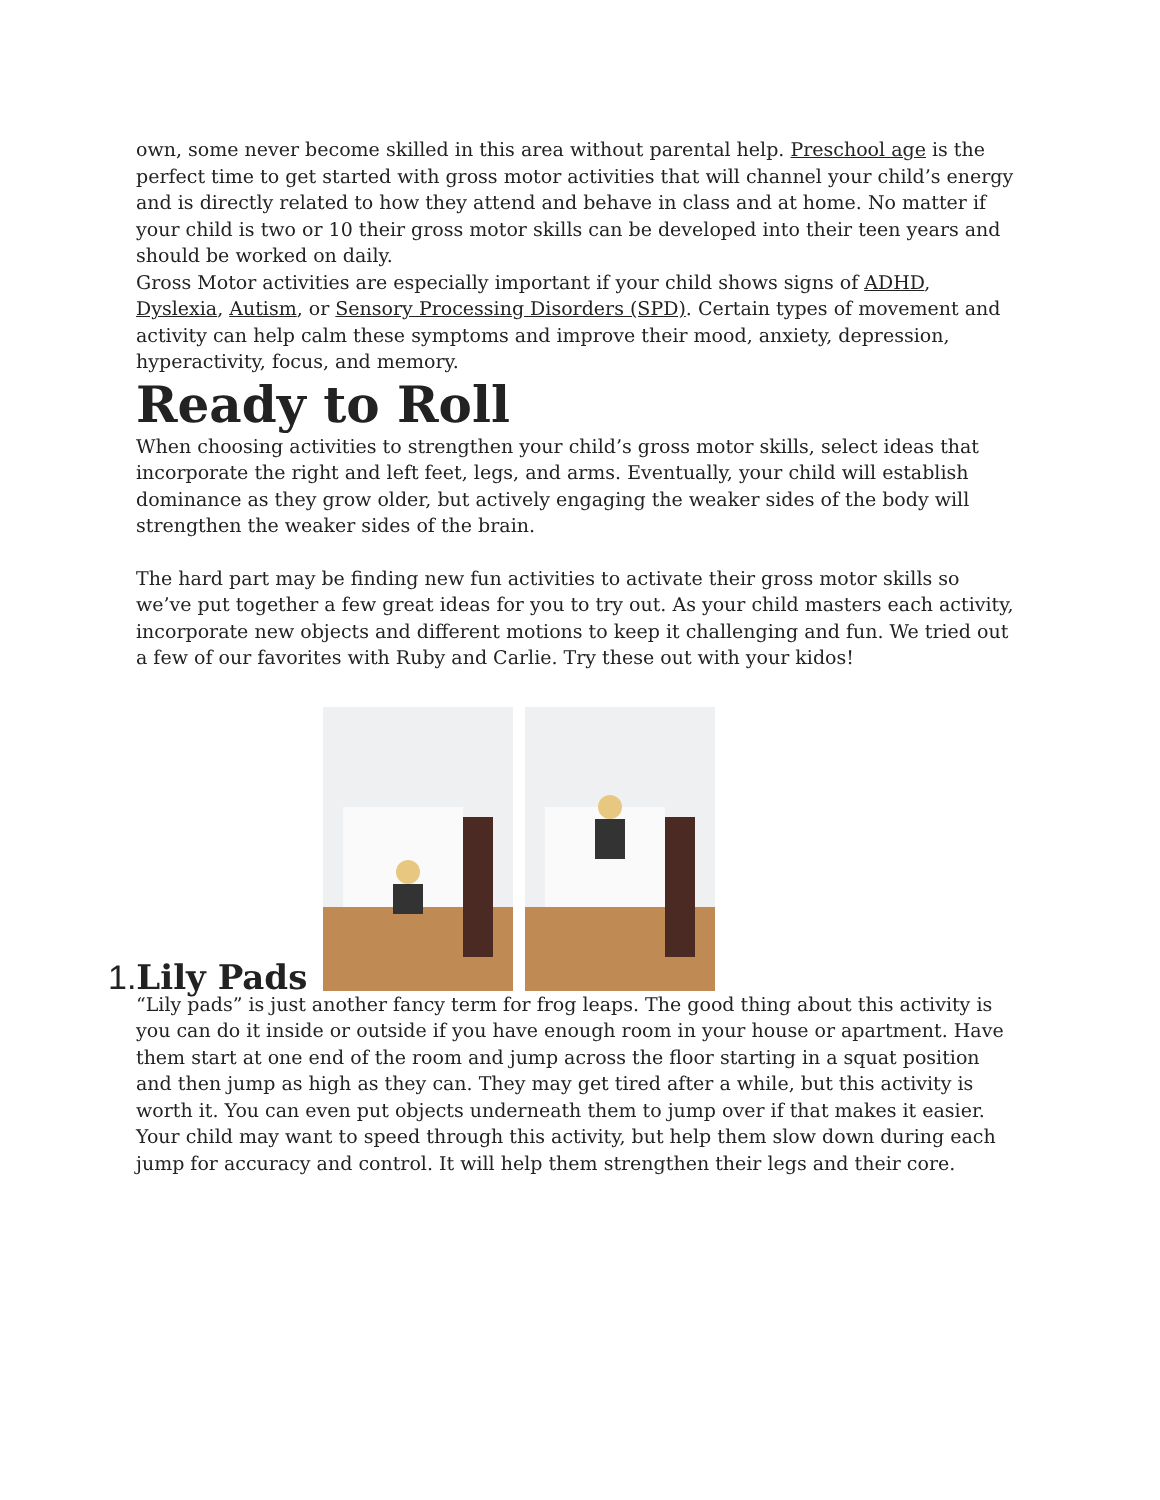own, some never become skilled in this area without parental help. Preschool age is the perfect time to get started with gross motor activities that will channel your child’s energy and is directly related to how they attend and behave in class and at home. No matter if your child is two or 10 their gross motor skills can be developed into their teen years and should be worked on daily.
Gross Motor activities are especially important if your child shows signs of ADHD, Dyslexia, Autism, or Sensory Processing Disorders (SPD). Certain types of movement and activity can help calm these symptoms and improve their mood, anxiety, depression, hyperactivity, focus, and memory.
Ready to Roll
When choosing activities to strengthen your child’s gross motor skills, select ideas that incorporate the right and left feet, legs, and arms. Eventually, your child will establish dominance as they grow older, but actively engaging the weaker sides of the body will strengthen the weaker sides of the brain.
The hard part may be finding new fun activities to activate their gross motor skills so we’ve put together a few great ideas for you to try out. As your child masters each activity, incorporate new objects and different motions to keep it challenging and fun. We tried out a few of our favorites with Ruby and Carlie. Try these out with your kidos!
1. Lily Pads
“Lily pads” is just another fancy term for frog leaps. The good thing about this activity is you can do it inside or outside if you have enough room in your house or apartment. Have them start at one end of the room and jump across the floor starting in a squat position and then jump as high as they can. They may get tired after a while, but this activity is worth it. You can even put objects underneath them to jump over if that makes it easier. Your child may want to speed through this activity, but help them slow down during each jump for accuracy and control. It will help them strengthen their legs and their core.